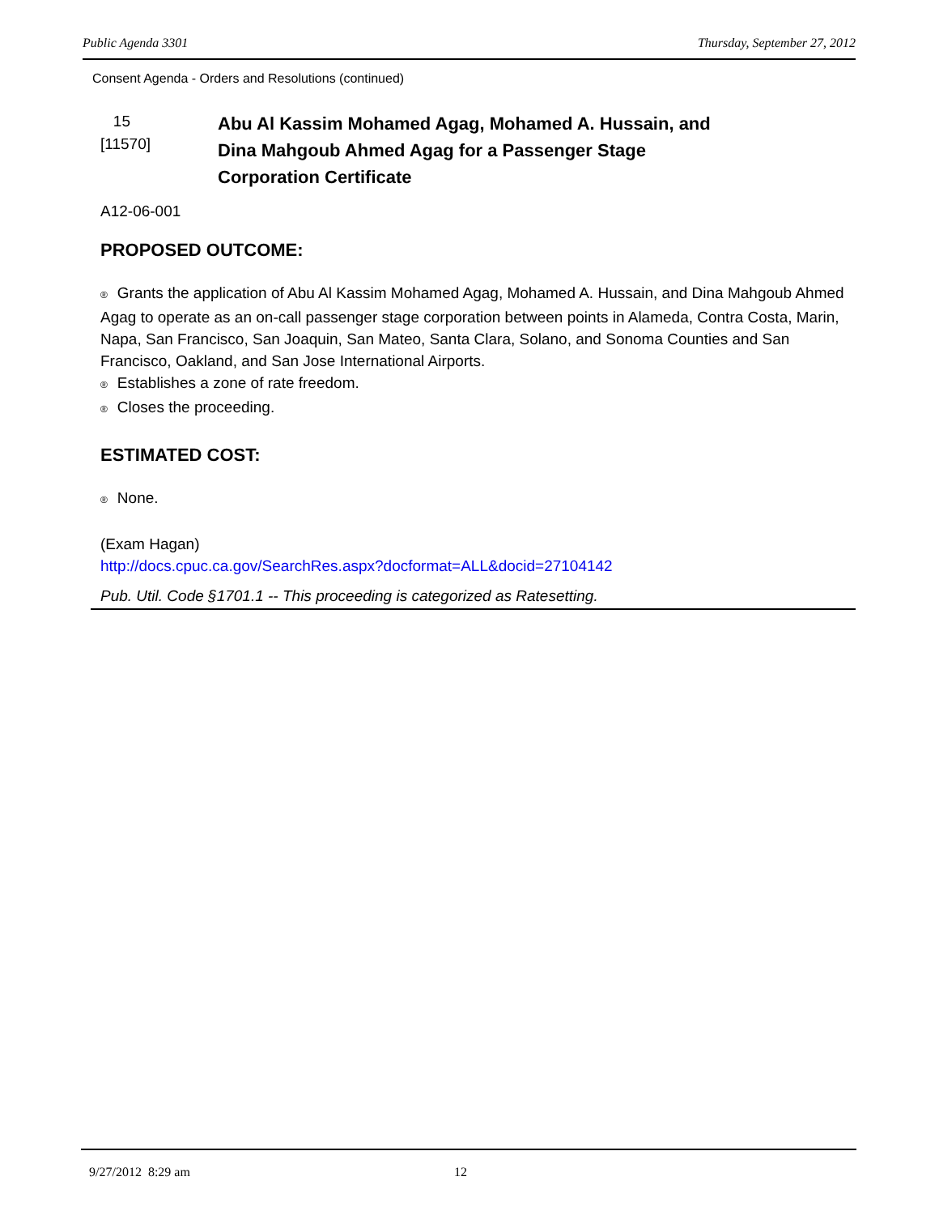Public Agenda 3301 Thursday, September 27, 2012
Consent Agenda - Orders and Resolutions (continued)
15
[11570]
Abu Al Kassim Mohamed Agag, Mohamed A. Hussain, and
Dina Mahgoub Ahmed Agag for a Passenger Stage
Corporation Certificate
A12-06-001
PROPOSED OUTCOME:
® Grants the application of Abu Al Kassim Mohamed Agag, Mohamed A. Hussain, and Dina Mahgoub Ahmed Agag to operate as an on-call passenger stage corporation between points in Alameda, Contra Costa, Marin, Napa, San Francisco, San Joaquin, San Mateo, Santa Clara, Solano, and Sonoma Counties and San Francisco, Oakland, and San Jose International Airports.
® Establishes a zone of rate freedom.
® Closes the proceeding.
ESTIMATED COST:
® None.
(Exam Hagan)
http://docs.cpuc.ca.gov/SearchRes.aspx?docformat=ALL&docid=27104142
Pub. Util. Code §1701.1 -- This proceeding is categorized as Ratesetting.
9/27/2012 8:29 am 12